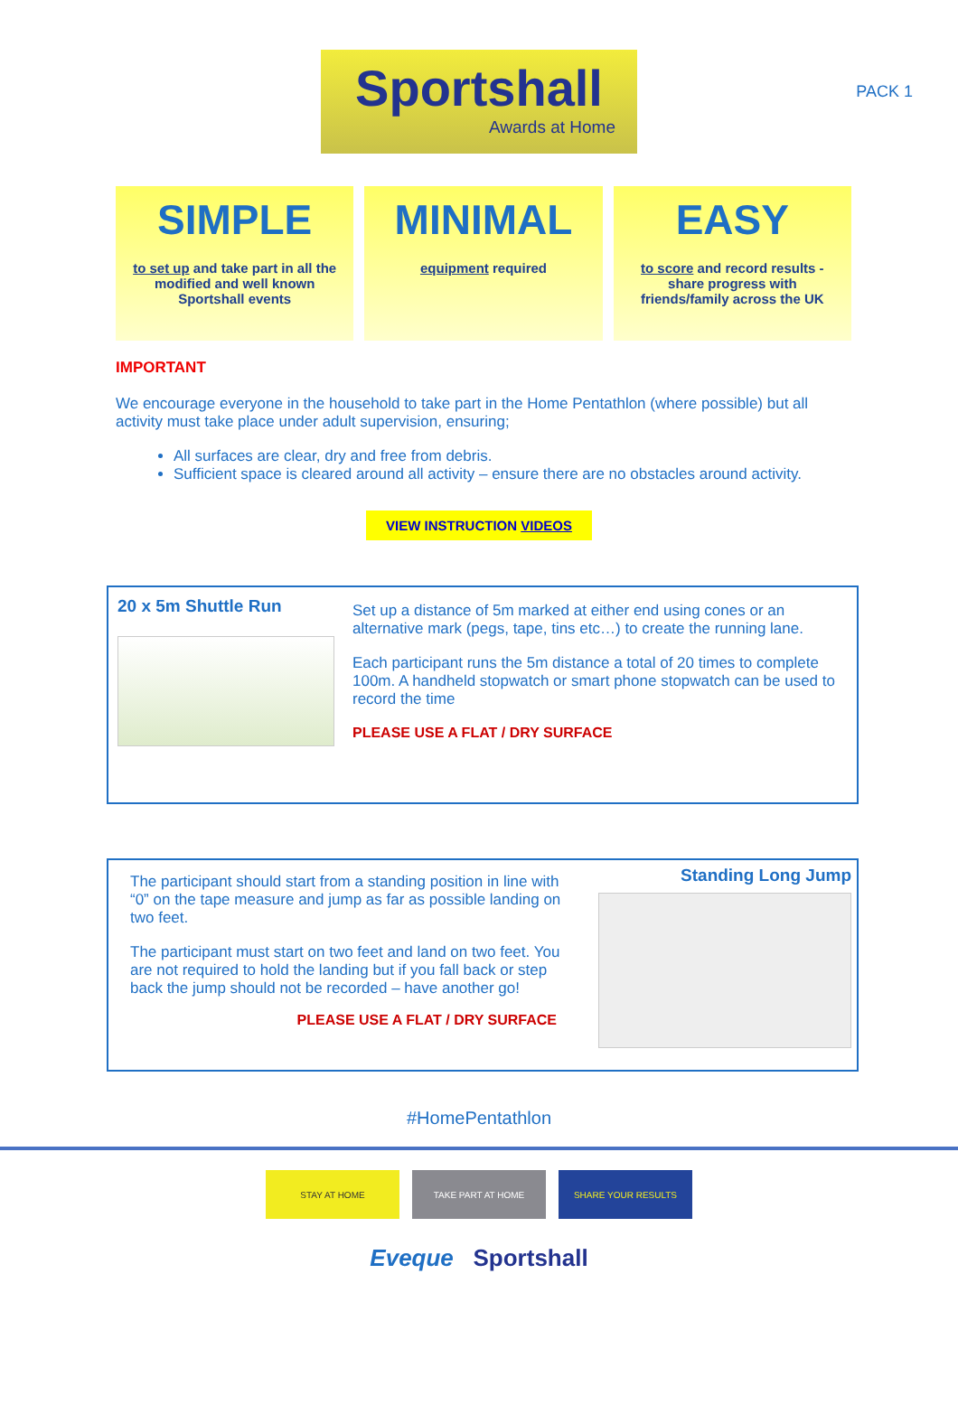PACK 1
Sportshall
Awards at Home
SIMPLE
to set up and take part in all the modified and well known Sportshall events
MINIMAL
equipment required
EASY
to score and record results - share progress with friends/family across the UK
IMPORTANT
We encourage everyone in the household to take part in the Home Pentathlon (where possible) but all activity must take place under adult supervision, ensuring;
All surfaces are clear, dry and free from debris.
Sufficient space is cleared around all activity – ensure there are no obstacles around activity.
VIEW INSTRUCTION VIDEOS
20 x 5m Shuttle Run
Set up a distance of 5m marked at either end using cones or an alternative mark (pegs, tape, tins etc…) to create the running lane.
Each participant runs the 5m distance a total of 20 times to complete 100m. A handheld stopwatch or smart phone stopwatch can be used to record the time
PLEASE USE A FLAT / DRY SURFACE
The participant should start from a standing position in line with “0” on the tape measure and jump as far as possible landing on two feet.
The participant must start on two feet and land on two feet. You are not required to hold the landing but if you fall back or step back the jump should not be recorded – have another go!
PLEASE USE A FLAT / DRY SURFACE
Standing Long Jump
#HomePentathlon
STAY AT HOME TAKE PART AT HOME SHARE YOUR RESULTS
Eveque Sportshall